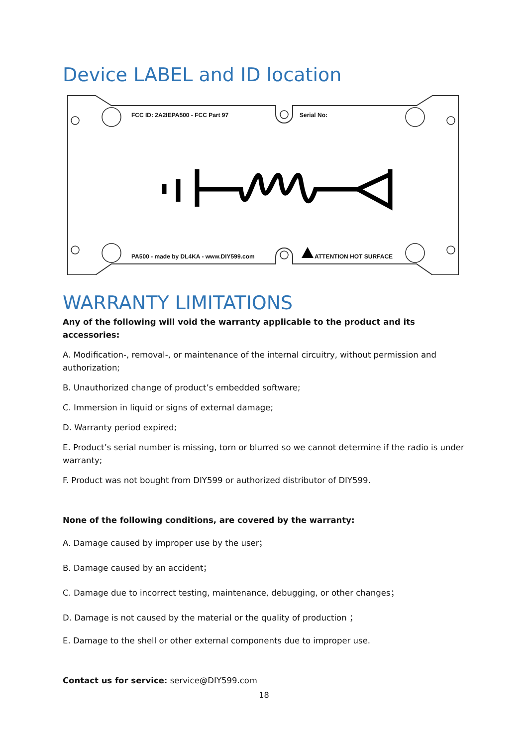Device LABEL and ID location
FCC ID: 2A2IEPA500 - FCC Part 97
Serial No:
PA500 - made by DL4KA - www.DIY599.com
ATTENTION HOT SURFACE
WARRANTY LIMITATIONS
Any of the following will void the warranty applicable to the product and its accessories:
A. Modification-, removal-, or maintenance of the internal circuitry, without permission and authorization;
B. Unauthorized change of product’s embedded software;
C. Immersion in liquid or signs of external damage;
D. Warranty period expired;
E. Product’s serial number is missing, torn or blurred so we cannot determine if the radio is under warranty;
F. Product was not bought from DIY599 or authorized distributor of DIY599.
None of the following conditions, are covered by the warranty:
A. Damage caused by improper use by the user；
B. Damage caused by an accident；
C. Damage due to incorrect testing, maintenance, debugging, or other changes；
D. Damage is not caused by the material or the quality of production ；
E. Damage to the shell or other external components due to improper use.
Contact us for service: service@DIY599.com
18